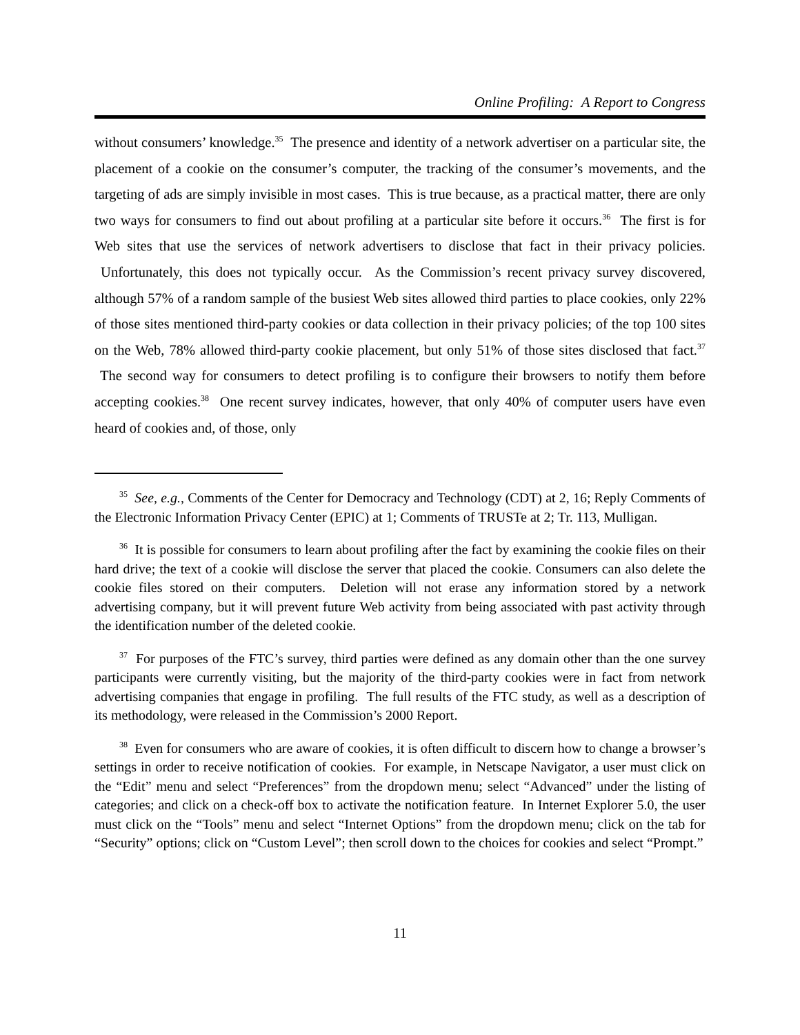Online Profiling: A Report to Congress
without consumers’ knowledge.<sup>35</sup> The presence and identity of a network advertiser on a particular site, the placement of a cookie on the consumer’s computer, the tracking of the consumer’s movements, and the targeting of ads are simply invisible in most cases. This is true because, as a practical matter, there are only two ways for consumers to find out about profiling at a particular site before it occurs.<sup>36</sup> The first is for Web sites that use the services of network advertisers to disclose that fact in their privacy policies. Unfortunately, this does not typically occur. As the Commission’s recent privacy survey discovered, although 57% of a random sample of the busiest Web sites allowed third parties to place cookies, only 22% of those sites mentioned third-party cookies or data collection in their privacy policies; of the top 100 sites on the Web, 78% allowed third-party cookie placement, but only 51% of those sites disclosed that fact.<sup>37</sup> The second way for consumers to detect profiling is to configure their browsers to notify them before accepting cookies.<sup>38</sup> One recent survey indicates, however, that only 40% of computer users have even heard of cookies and, of those, only
<sup>35</sup> See, e.g., Comments of the Center for Democracy and Technology (CDT) at 2, 16; Reply Comments of the Electronic Information Privacy Center (EPIC) at 1; Comments of TRUSTe at 2; Tr. 113, Mulligan.
<sup>36</sup> It is possible for consumers to learn about profiling after the fact by examining the cookie files on their hard drive; the text of a cookie will disclose the server that placed the cookie. Consumers can also delete the cookie files stored on their computers. Deletion will not erase any information stored by a network advertising company, but it will prevent future Web activity from being associated with past activity through the identification number of the deleted cookie.
<sup>37</sup> For purposes of the FTC’s survey, third parties were defined as any domain other than the one survey participants were currently visiting, but the majority of the third-party cookies were in fact from network advertising companies that engage in profiling. The full results of the FTC study, as well as a description of its methodology, were released in the Commission’s 2000 Report.
<sup>38</sup> Even for consumers who are aware of cookies, it is often difficult to discern how to change a browser’s settings in order to receive notification of cookies. For example, in Netscape Navigator, a user must click on the “Edit” menu and select “Preferences” from the dropdown menu; select “Advanced” under the listing of categories; and click on a check-off box to activate the notification feature. In Internet Explorer 5.0, the user must click on the “Tools” menu and select “Internet Options” from the dropdown menu; click on the tab for “Security” options; click on “Custom Level”; then scroll down to the choices for cookies and select “Prompt.”
11